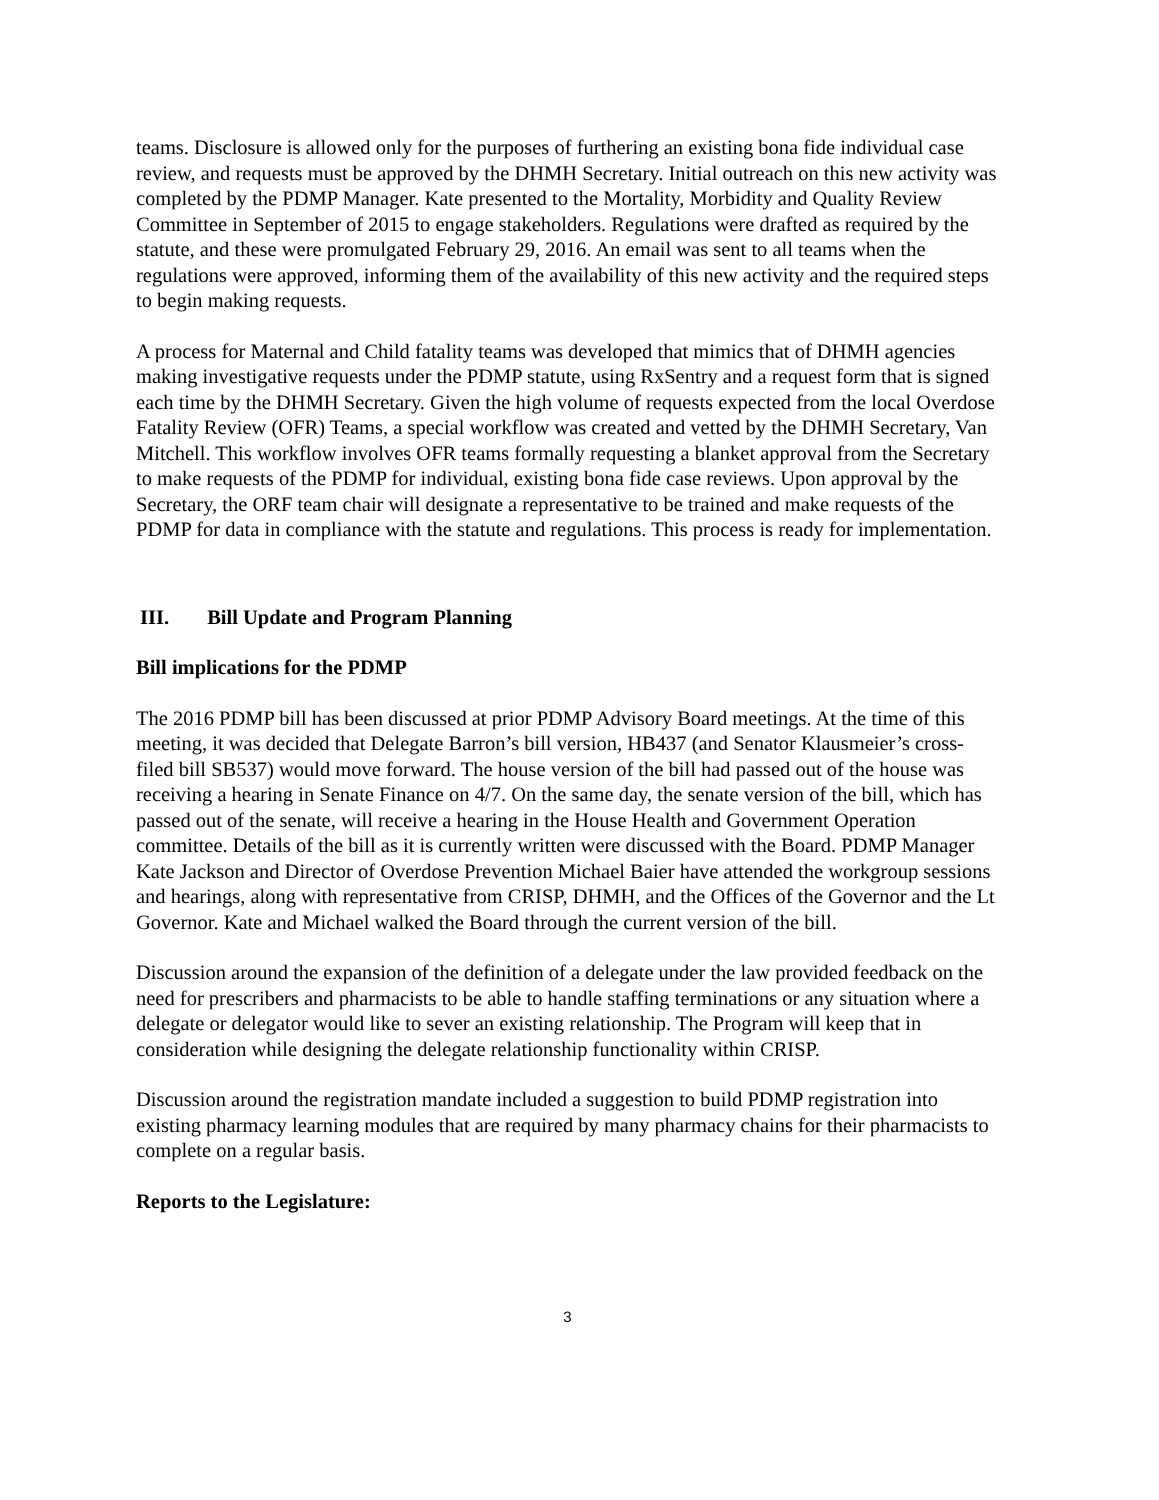teams. Disclosure is allowed only for the purposes of furthering an existing bona fide individual case review, and requests must be approved by the DHMH Secretary. Initial outreach on this new activity was completed by the PDMP Manager. Kate presented to the Mortality, Morbidity and Quality Review Committee in September of 2015 to engage stakeholders. Regulations were drafted as required by the statute, and these were promulgated February 29, 2016. An email was sent to all teams when the regulations were approved, informing them of the availability of this new activity and the required steps to begin making requests.
A process for Maternal and Child fatality teams was developed that mimics that of DHMH agencies making investigative requests under the PDMP statute, using RxSentry and a request form that is signed each time by the DHMH Secretary. Given the high volume of requests expected from the local Overdose Fatality Review (OFR) Teams, a special workflow was created and vetted by the DHMH Secretary, Van Mitchell. This workflow involves OFR teams formally requesting a blanket approval from the Secretary to make requests of the PDMP for individual, existing bona fide case reviews. Upon approval by the Secretary, the ORF team chair will designate a representative to be trained and make requests of the PDMP for data in compliance with the statute and regulations. This process is ready for implementation.
III. Bill Update and Program Planning
Bill implications for the PDMP
The 2016 PDMP bill has been discussed at prior PDMP Advisory Board meetings. At the time of this meeting, it was decided that Delegate Barron’s bill version, HB437 (and Senator Klausmeier’s cross-filed bill SB537) would move forward. The house version of the bill had passed out of the house was receiving a hearing in Senate Finance on 4/7. On the same day, the senate version of the bill, which has passed out of the senate, will receive a hearing in the House Health and Government Operation committee. Details of the bill as it is currently written were discussed with the Board. PDMP Manager Kate Jackson and Director of Overdose Prevention Michael Baier have attended the workgroup sessions and hearings, along with representative from CRISP, DHMH, and the Offices of the Governor and the Lt Governor. Kate and Michael walked the Board through the current version of the bill.
Discussion around the expansion of the definition of a delegate under the law provided feedback on the need for prescribers and pharmacists to be able to handle staffing terminations or any situation where a delegate or delegator would like to sever an existing relationship. The Program will keep that in consideration while designing the delegate relationship functionality within CRISP.
Discussion around the registration mandate included a suggestion to build PDMP registration into existing pharmacy learning modules that are required by many pharmacy chains for their pharmacists to complete on a regular basis.
Reports to the Legislature:
3